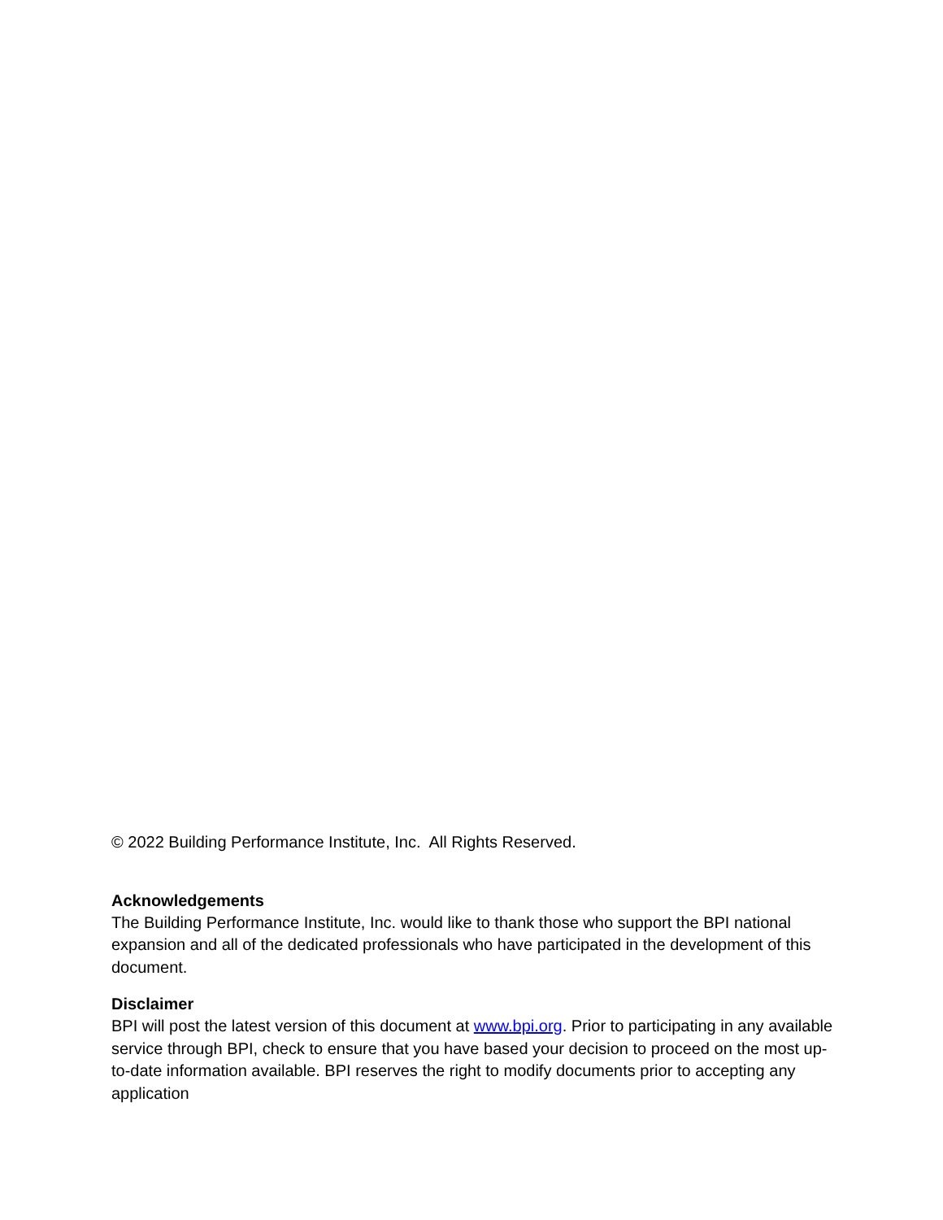© 2022 Building Performance Institute, Inc. All Rights Reserved.
Acknowledgements
The Building Performance Institute, Inc. would like to thank those who support the BPI national expansion and all of the dedicated professionals who have participated in the development of this document.
Disclaimer
BPI will post the latest version of this document at www.bpi.org. Prior to participating in any available service through BPI, check to ensure that you have based your decision to proceed on the most up-to-date information available. BPI reserves the right to modify documents prior to accepting any application